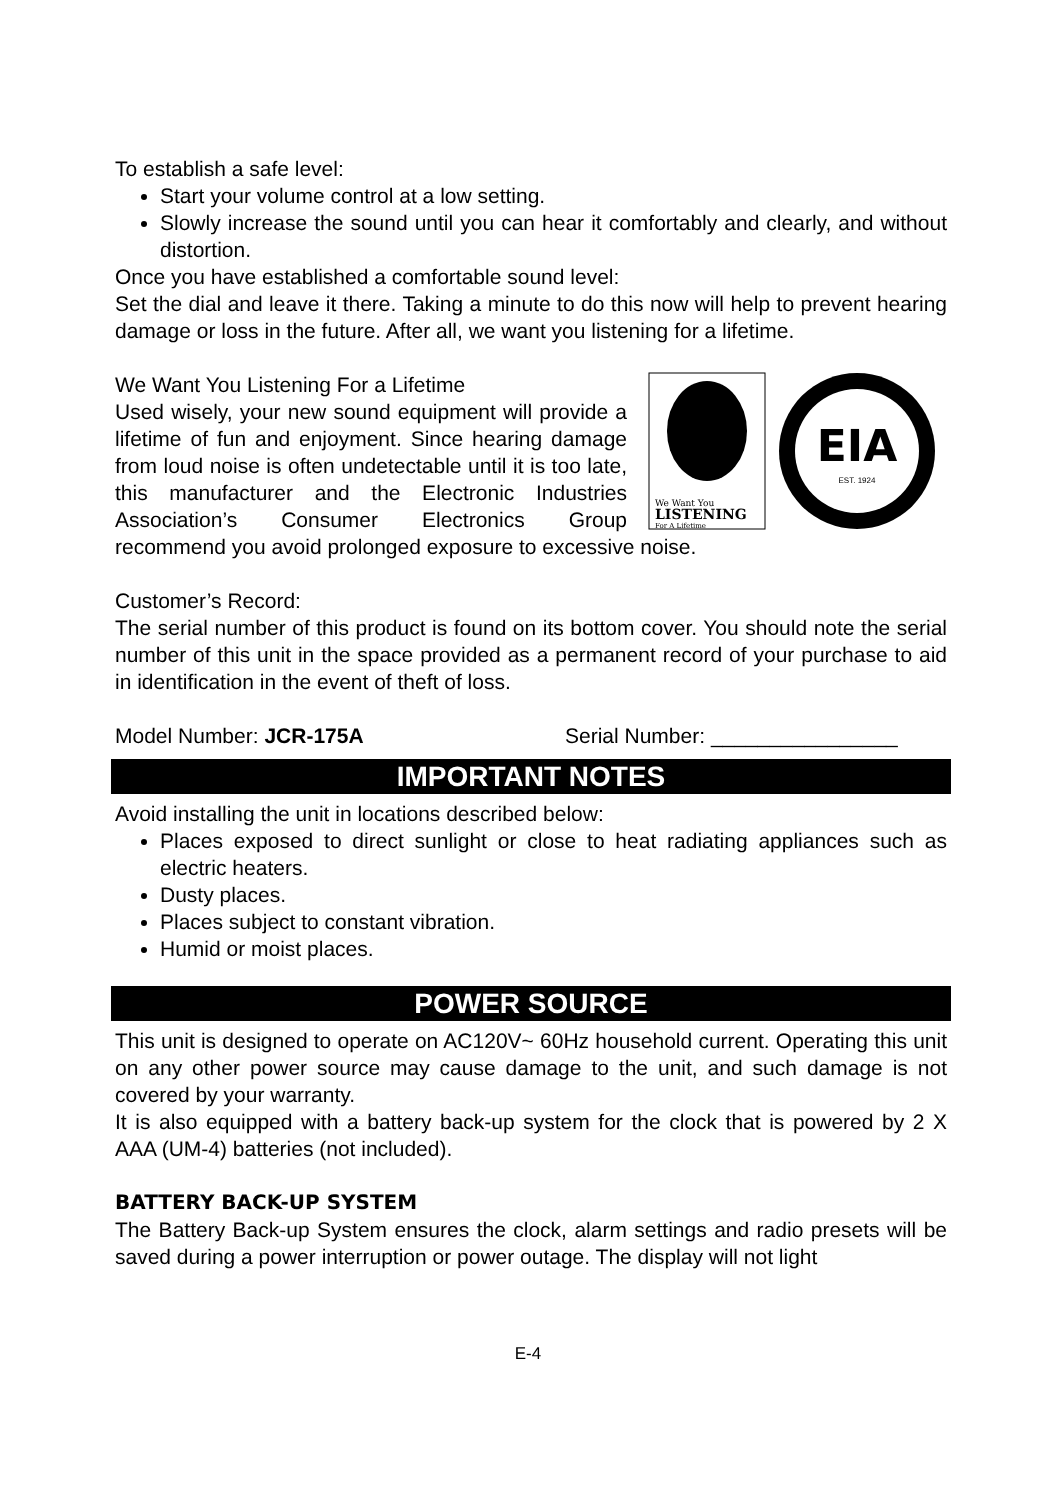To establish a safe level:
Start your volume control at a low setting.
Slowly increase the sound until you can hear it comfortably and clearly, and without distortion.
Once you have established a comfortable sound level:
Set the dial and leave it there. Taking a minute to do this now will help to prevent hearing damage or loss in the future. After all, we want you listening for a lifetime.
We Want You
LISTENING
For A Lifetime
EIA
EST. 1924
We Want You Listening For a Lifetime
Used wisely, your new sound equipment will provide a lifetime of fun and enjoyment. Since hearing damage from loud noise is often undetectable until it is too late, this manufacturer and the Electronic Industries Association’s Consumer Electronics Group recommend you avoid prolonged exposure to excessive noise.
Customer’s Record:
The serial number of this product is found on its bottom cover. You should note the serial number of this unit in the space provided as a permanent record of your purchase to aid in identification in the event of theft of loss.
Model Number: JCR-175A Serial Number: ________________
IMPORTANT NOTES
Avoid installing the unit in locations described below:
Places exposed to direct sunlight or close to heat radiating appliances such as electric heaters.
Dusty places.
Places subject to constant vibration.
Humid or moist places.
POWER SOURCE
This unit is designed to operate on AC120V~ 60Hz household current. Operating this unit on any other power source may cause damage to the unit, and such damage is not covered by your warranty.
It is also equipped with a battery back-up system for the clock that is powered by 2 X AAA (UM-4) batteries (not included).
BATTERY BACK-UP SYSTEM
The Battery Back-up System ensures the clock, alarm settings and radio presets will be saved during a power interruption or power outage. The display will not light
E-4